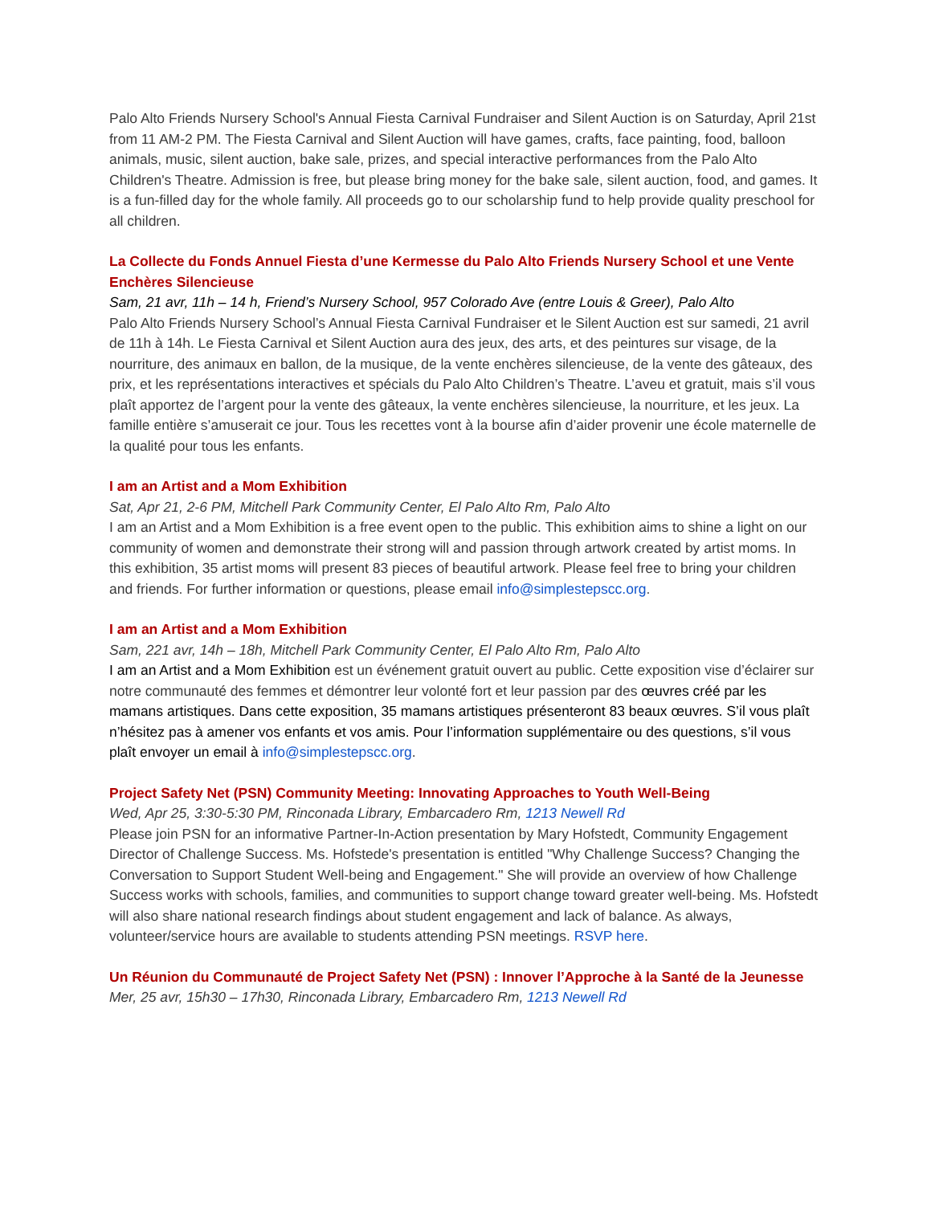Palo Alto Friends Nursery School's Annual Fiesta Carnival Fundraiser and Silent Auction is on Saturday, April 21st from 11 AM-2 PM. The Fiesta Carnival and Silent Auction will have games, crafts, face painting, food, balloon animals, music, silent auction, bake sale, prizes, and special interactive performances from the Palo Alto Children's Theatre. Admission is free, but please bring money for the bake sale, silent auction, food, and games. It is a fun-filled day for the whole family. All proceeds go to our scholarship fund to help provide quality preschool for all children.
La Collecte du Fonds Annuel Fiesta d’une Kermesse du Palo Alto Friends Nursery School et une Vente Enchères Silencieuse
Sam, 21 avr, 11h – 14 h, Friend’s Nursery School, 957 Colorado Ave (entre Louis & Greer), Palo Alto
Palo Alto Friends Nursery School’s Annual Fiesta Carnival Fundraiser et le Silent Auction est sur samedi, 21 avril de 11h à 14h. Le Fiesta Carnival et Silent Auction aura des jeux, des arts, et des peintures sur visage, de la nourriture, des animaux en ballon, de la musique, de la vente enchères silencieuse, de la vente des gâteaux, des prix, et les représentations interactives et spécials du Palo Alto Children’s Theatre. L’aveu et gratuit, mais s’il vous plaît apportez de l’argent pour la vente des gâteaux, la vente enchères silencieuse, la nourriture, et les jeux. La famille entière s’amuserait ce jour. Tous les recettes vont à la bourse afin d’aider provenir une école maternelle de la qualité pour tous les enfants.
I am an Artist and a Mom Exhibition
Sat, Apr 21, 2-6 PM, Mitchell Park Community Center, El Palo Alto Rm, Palo Alto
I am an Artist and a Mom Exhibition is a free event open to the public. This exhibition aims to shine a light on our community of women and demonstrate their strong will and passion through artwork created by artist moms. In this exhibition, 35 artist moms will present 83 pieces of beautiful artwork. Please feel free to bring your children and friends. For further information or questions, please email info@simplestepscc.org.
I am an Artist and a Mom Exhibition
Sam, 221 avr, 14h – 18h, Mitchell Park Community Center, El Palo Alto Rm, Palo Alto
I am an Artist and a Mom Exhibition est un événement gratuit ouvert au public. Cette exposition vise d’éclairer sur notre communauté des femmes et démontrer leur volonté fort et leur passion par des œuvres créé par les mamans artistiques. Dans cette exposition, 35 mamans artistiques présenteront 83 beaux œuvres. S’il vous plaît n’hésitez pas à amener vos enfants et vos amis. Pour l’information supplémentaire ou des questions, s’il vous plaît envoyer un email à info@simplestepscc.org.
Project Safety Net (PSN) Community Meeting: Innovating Approaches to Youth Well-Being
Wed, Apr 25, 3:30-5:30 PM, Rinconada Library, Embarcadero Rm, 1213 Newell Rd
Please join PSN for an informative Partner-In-Action presentation by Mary Hofstedt, Community Engagement Director of Challenge Success. Ms. Hofstede's presentation is entitled "Why Challenge Success? Changing the Conversation to Support Student Well-being and Engagement." She will provide an overview of how Challenge Success works with schools, families, and communities to support change toward greater well-being. Ms. Hofstedt will also share national research findings about student engagement and lack of balance. As always, volunteer/service hours are available to students attending PSN meetings. RSVP here.
Un Réunion du Communauté de Project Safety Net (PSN) : Innover l’Approche à la Santé de la Jeunesse
Mer, 25 avr, 15h30 – 17h30, Rinconada Library, Embarcadero Rm, 1213 Newell Rd